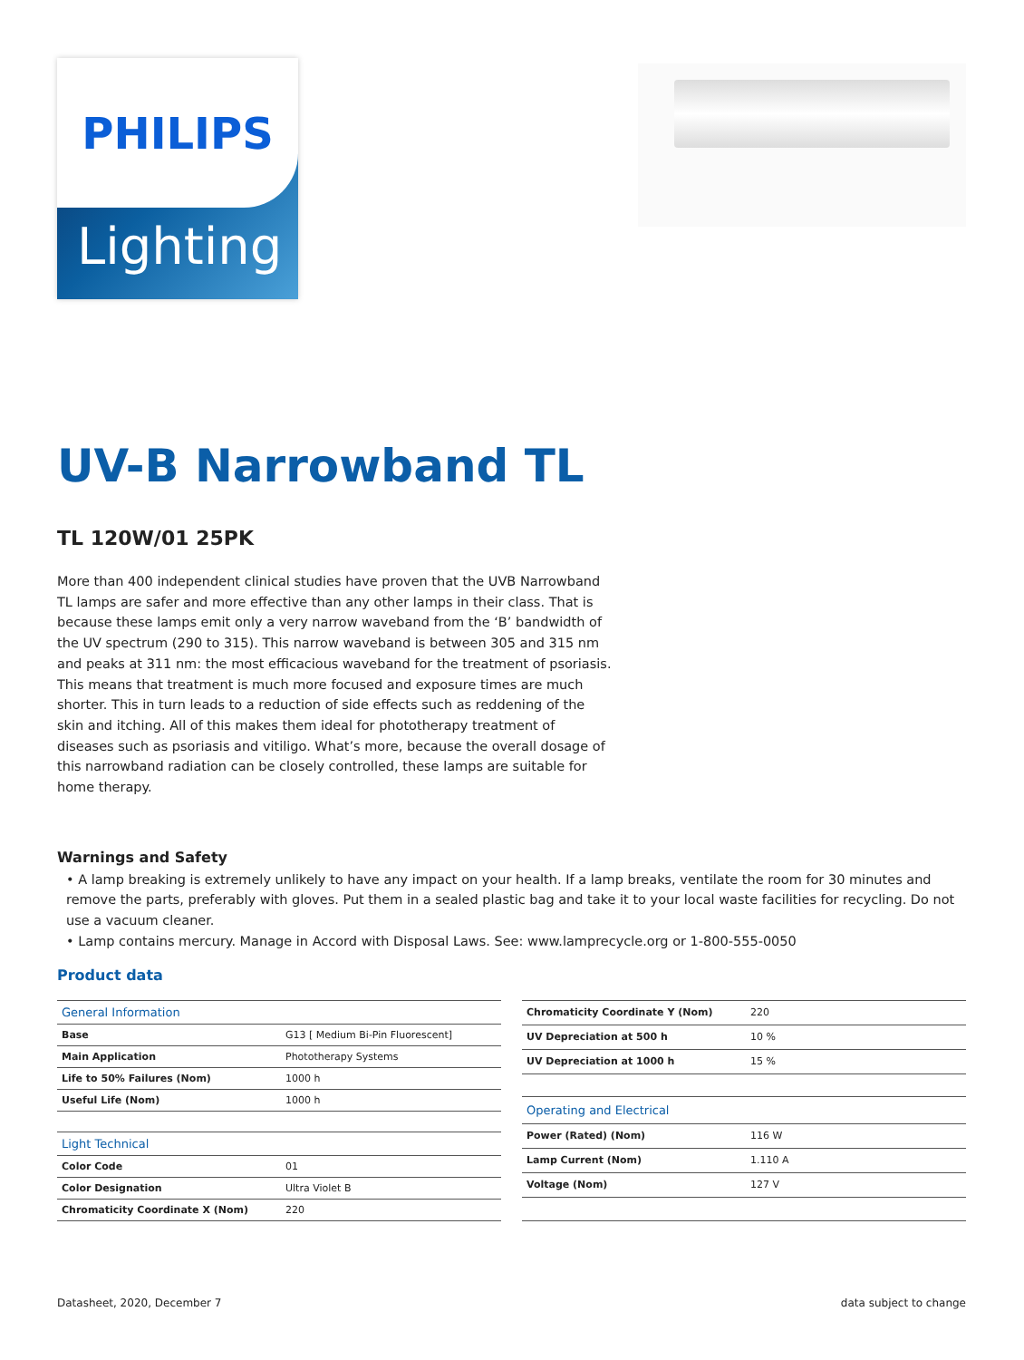PHILIPS
Lighting
UV-B Narrowband TL
TL 120W/01 25PK
More than 400 independent clinical studies have proven that the UVB Narrowband TL lamps are safer and more effective than any other lamps in their class. That is because these lamps emit only a very narrow waveband from the ‘B’ bandwidth of the UV spectrum (290 to 315). This narrow waveband is between 305 and 315 nm and peaks at 311 nm: the most efficacious waveband for the treatment of psoriasis. This means that treatment is much more focused and exposure times are much shorter. This in turn leads to a reduction of side effects such as reddening of the skin and itching. All of this makes them ideal for phototherapy treatment of diseases such as psoriasis and vitiligo. What’s more, because the overall dosage of this narrowband radiation can be closely controlled, these lamps are suitable for home therapy.
Warnings and Safety
• A lamp breaking is extremely unlikely to have any impact on your health. If a lamp breaks, ventilate the room for 30 minutes and remove the parts, preferably with gloves. Put them in a sealed plastic bag and take it to your local waste facilities for recycling. Do not use a vacuum cleaner.
• Lamp contains mercury. Manage in Accord with Disposal Laws. See: www.lamprecycle.org or 1-800-555-0050
Product data
| General Information | |
| --- | --- |
| Base | G13 [ Medium Bi-Pin Fluorescent] |
| Main Application | Phototherapy Systems |
| Life to 50% Failures (Nom) | 1000 h |
| Useful Life (Nom) | 1000 h |
| Light Technical | |
| Color Code | 01 |
| Color Designation | Ultra Violet B |
| Chromaticity Coordinate X (Nom) | 220 |
| Chromaticity Coordinate Y (Nom) | 220 |
| UV Depreciation at 500 h | 10 % |
| UV Depreciation at 1000 h | 15 % |
| Operating and Electrical | |
| Power (Rated) (Nom) | 116 W |
| Lamp Current (Nom) | 1.110 A |
| Voltage (Nom) | 127 V |
Datasheet, 2020, December 7 data subject to change